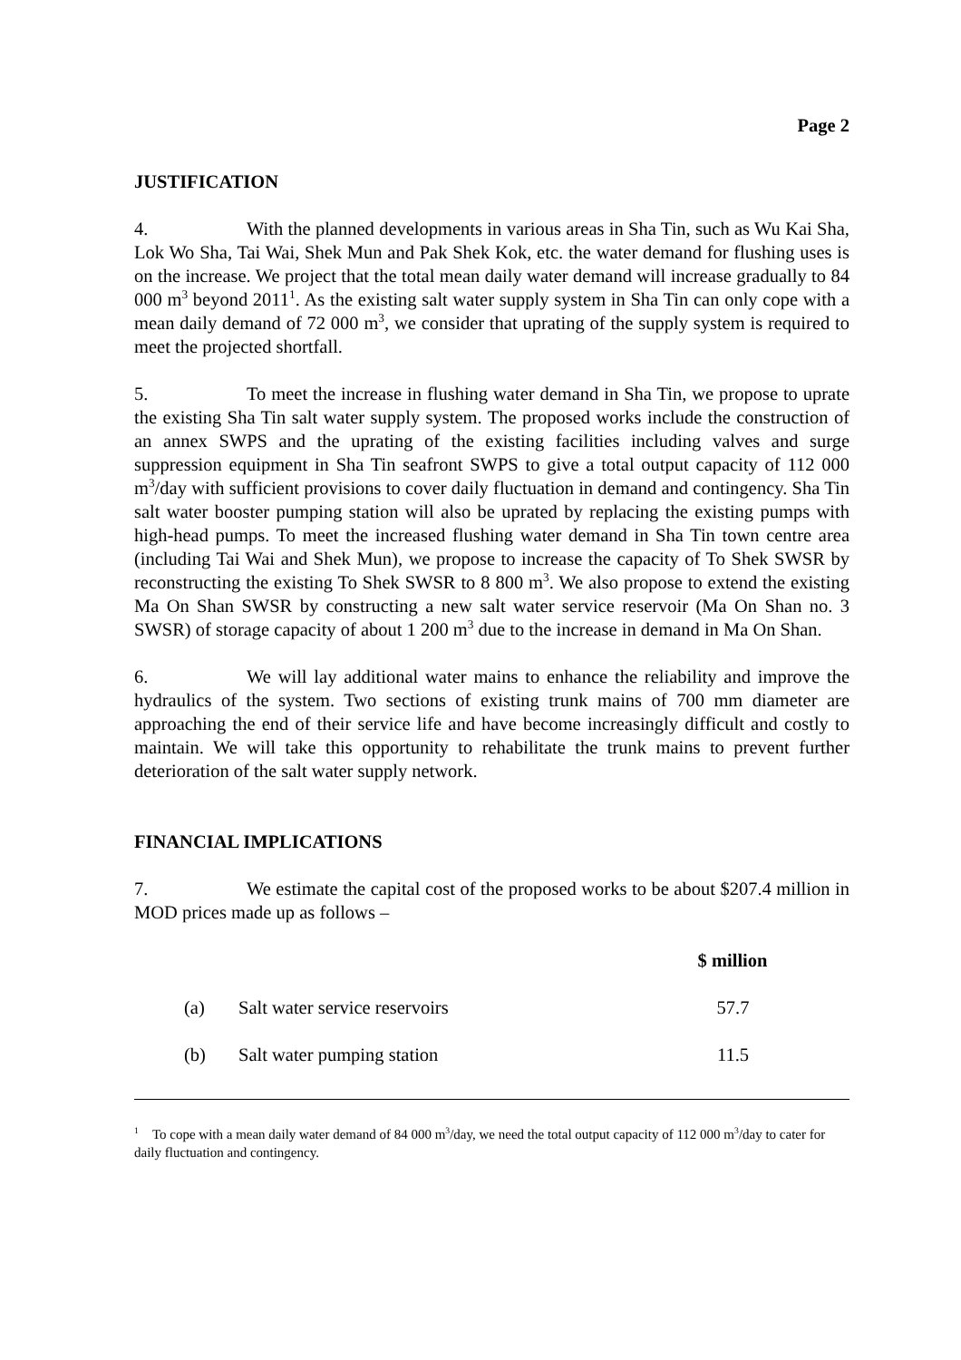Page 2
JUSTIFICATION
4. With the planned developments in various areas in Sha Tin, such as Wu Kai Sha, Lok Wo Sha, Tai Wai, Shek Mun and Pak Shek Kok, etc. the water demand for flushing uses is on the increase. We project that the total mean daily water demand will increase gradually to 84 000 m<sup>3</sup> beyond 2011<sup>1</sup>. As the existing salt water supply system in Sha Tin can only cope with a mean daily demand of 72 000 m<sup>3</sup>, we consider that uprating of the supply system is required to meet the projected shortfall.
5. To meet the increase in flushing water demand in Sha Tin, we propose to uprate the existing Sha Tin salt water supply system. The proposed works include the construction of an annex SWPS and the uprating of the existing facilities including valves and surge suppression equipment in Sha Tin seafront SWPS to give a total output capacity of 112 000 m<sup>3</sup>/day with sufficient provisions to cover daily fluctuation in demand and contingency. Sha Tin salt water booster pumping station will also be uprated by replacing the existing pumps with high-head pumps. To meet the increased flushing water demand in Sha Tin town centre area (including Tai Wai and Shek Mun), we propose to increase the capacity of To Shek SWSR by reconstructing the existing To Shek SWSR to 8 800 m<sup>3</sup>. We also propose to extend the existing Ma On Shan SWSR by constructing a new salt water service reservoir (Ma On Shan no. 3 SWSR) of storage capacity of about 1 200 m<sup>3</sup> due to the increase in demand in Ma On Shan.
6. We will lay additional water mains to enhance the reliability and improve the hydraulics of the system. Two sections of existing trunk mains of 700 mm diameter are approaching the end of their service life and have become increasingly difficult and costly to maintain. We will take this opportunity to rehabilitate the trunk mains to prevent further deterioration of the salt water supply network.
FINANCIAL IMPLICATIONS
7. We estimate the capital cost of the proposed works to be about $207.4 million in MOD prices made up as follows –
| | | $ million |
| --- | --- | --- |
| (a) | Salt water service reservoirs | 57.7 |
| (b) | Salt water pumping station | 11.5 |
<sup>1</sup> To cope with a mean daily water demand of 84 000 m<sup>3</sup>/day, we need the total output capacity of 112 000 m<sup>3</sup>/day to cater for daily fluctuation and contingency.